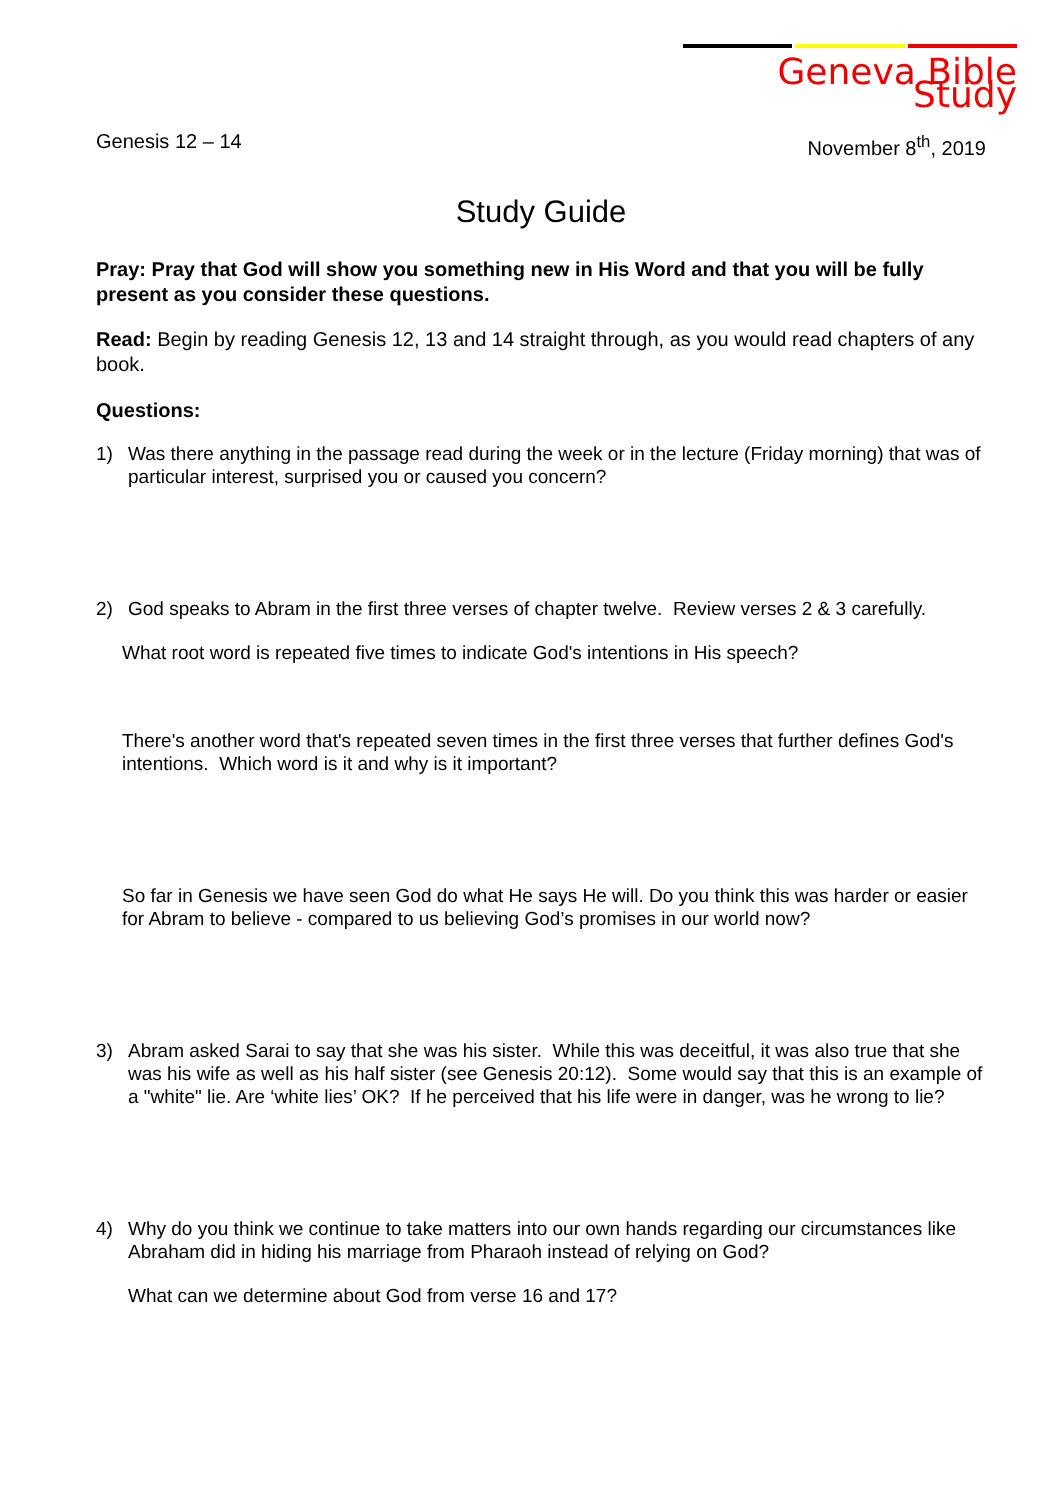Geneva Bible Study
Genesis 12 – 14 November 8<sup>th</sup>, 2019
Study Guide
Pray: Pray that God will show you something new in His Word and that you will be fully present as you consider these questions.
Read: Begin by reading Genesis 12, 13 and 14 straight through, as you would read chapters of any book.
Questions:
1) Was there anything in the passage read during the week or in the lecture (Friday morning) that was of particular interest, surprised you or caused you concern?
2) God speaks to Abram in the first three verses of chapter twelve. Review verses 2 & 3 carefully.
What root word is repeated five times to indicate God's intentions in His speech?
There's another word that's repeated seven times in the first three verses that further defines God's intentions. Which word is it and why is it important?
So far in Genesis we have seen God do what He says He will. Do you think this was harder or easier for Abram to believe - compared to us believing God’s promises in our world now?
3) Abram asked Sarai to say that she was his sister. While this was deceitful, it was also true that she was his wife as well as his half sister (see Genesis 20:12). Some would say that this is an example of a "white" lie. Are ‘white lies’ OK? If he perceived that his life were in danger, was he wrong to lie?
4) Why do you think we continue to take matters into our own hands regarding our circumstances like Abraham did in hiding his marriage from Pharaoh instead of relying on God?
What can we determine about God from verse 16 and 17?